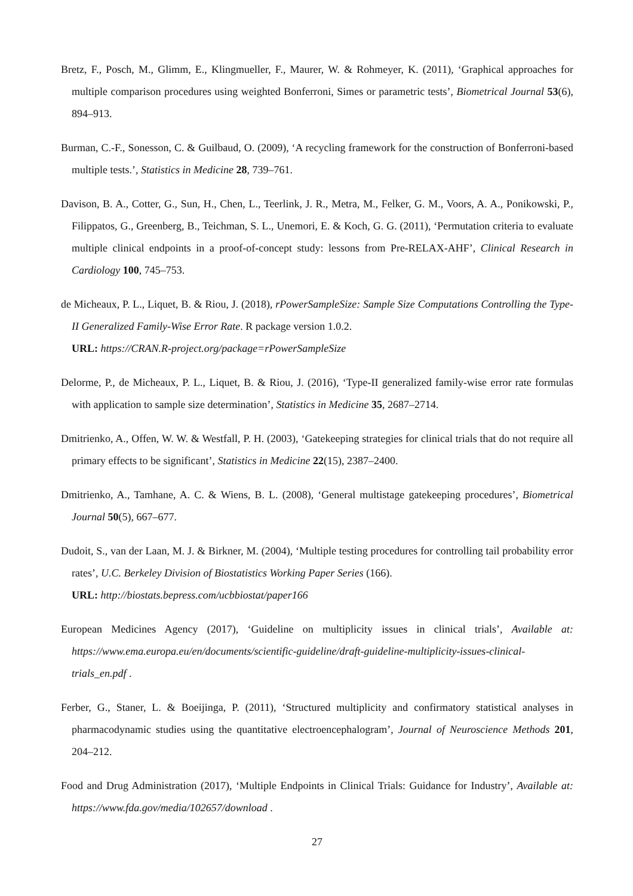Bretz, F., Posch, M., Glimm, E., Klingmueller, F., Maurer, W. & Rohmeyer, K. (2011), ‘Graphical approaches for multiple comparison procedures using weighted Bonferroni, Simes or parametric tests’, Biometrical Journal 53(6), 894–913.
Burman, C.-F., Sonesson, C. & Guilbaud, O. (2009), ‘A recycling framework for the construction of Bonferroni-based multiple tests.’, Statistics in Medicine 28, 739–761.
Davison, B. A., Cotter, G., Sun, H., Chen, L., Teerlink, J. R., Metra, M., Felker, G. M., Voors, A. A., Ponikowski, P., Filippatos, G., Greenberg, B., Teichman, S. L., Unemori, E. & Koch, G. G. (2011), ‘Permutation criteria to evaluate multiple clinical endpoints in a proof-of-concept study: lessons from Pre-RELAX-AHF’, Clinical Research in Cardiology 100, 745–753.
de Micheaux, P. L., Liquet, B. & Riou, J. (2018), rPowerSampleSize: Sample Size Computations Controlling the Type-II Generalized Family-Wise Error Rate. R package version 1.0.2.
URL: https://CRAN.R-project.org/package=rPowerSampleSize
Delorme, P., de Micheaux, P. L., Liquet, B. & Riou, J. (2016), ‘Type-II generalized family-wise error rate formulas with application to sample size determination’, Statistics in Medicine 35, 2687–2714.
Dmitrienko, A., Offen, W. W. & Westfall, P. H. (2003), ‘Gatekeeping strategies for clinical trials that do not require all primary effects to be significant’, Statistics in Medicine 22(15), 2387–2400.
Dmitrienko, A., Tamhane, A. C. & Wiens, B. L. (2008), ‘General multistage gatekeeping procedures’, Biometrical Journal 50(5), 667–677.
Dudoit, S., van der Laan, M. J. & Birkner, M. (2004), ‘Multiple testing procedures for controlling tail probability error rates’, U.C. Berkeley Division of Biostatistics Working Paper Series (166).
URL: http://biostats.bepress.com/ucbbiostat/paper166
European Medicines Agency (2017), ‘Guideline on multiplicity issues in clinical trials’, Available at: https://www.ema.europa.eu/en/documents/scientific-guideline/draft-guideline-multiplicity-issues-clinical-trials_en.pdf .
Ferber, G., Staner, L. & Boeijinga, P. (2011), ‘Structured multiplicity and confirmatory statistical analyses in pharmacodynamic studies using the quantitative electroencephalogram’, Journal of Neuroscience Methods 201, 204–212.
Food and Drug Administration (2017), ‘Multiple Endpoints in Clinical Trials: Guidance for Industry’, Available at: https://www.fda.gov/media/102657/download .
27